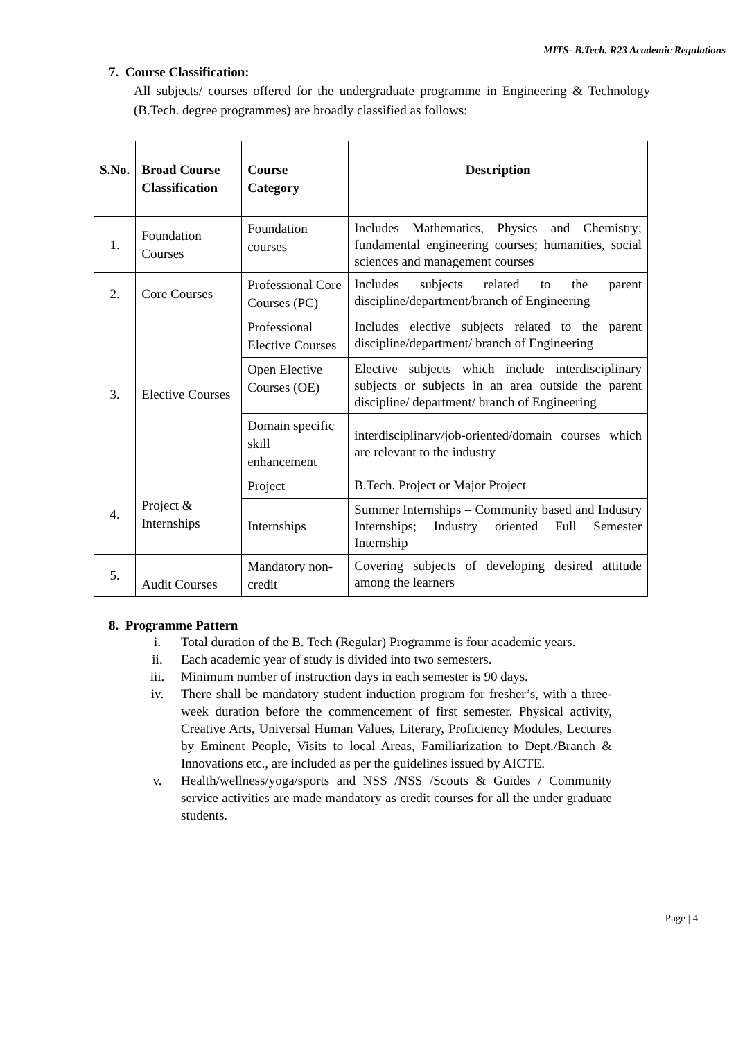MITS- B.Tech. R23 Academic Regulations
7. Course Classification:
All subjects/ courses offered for the undergraduate programme in Engineering & Technology (B.Tech. degree programmes) are broadly classified as follows:
| S.No. | Broad Course Classification | Course Category | Description |
| --- | --- | --- | --- |
| 1. | Foundation Courses | Foundation courses | Includes Mathematics, Physics and Chemistry; fundamental engineering courses; humanities, social sciences and management courses |
| 2. | Core Courses | Professional Core Courses (PC) | Includes subjects related to the parent discipline/department/branch of Engineering |
| 3. | Elective Courses | Professional Elective Courses | Includes elective subjects related to the parent discipline/department/ branch of Engineering |
| | | Open Elective Courses (OE) | Elective subjects which include interdisciplinary subjects or subjects in an area outside the parent discipline/ department/ branch of Engineering |
| | | Domain specific skill enhancement | interdisciplinary/job-oriented/domain courses which are relevant to the industry |
| 4. | Project & Internships | Project | B.Tech. Project or Major Project |
| | | Internships | Summer Internships – Community based and Industry Internships; Industry oriented Full Semester Internship |
| 5. | Audit Courses | Mandatory non- credit | Covering subjects of developing desired attitude among the learners |
8. Programme Pattern
i. Total duration of the B. Tech (Regular) Programme is four academic years.
ii. Each academic year of study is divided into two semesters.
iii. Minimum number of instruction days in each semester is 90 days.
iv. There shall be mandatory student induction program for fresher’s, with a three-week duration before the commencement of first semester. Physical activity, Creative Arts, Universal Human Values, Literary, Proficiency Modules, Lectures by Eminent People, Visits to local Areas, Familiarization to Dept./Branch & Innovations etc., are included as per the guidelines issued by AICTE.
v. Health/wellness/yoga/sports and NSS /NSS /Scouts & Guides / Community service activities are made mandatory as credit courses for all the under graduate students.
Page | 4